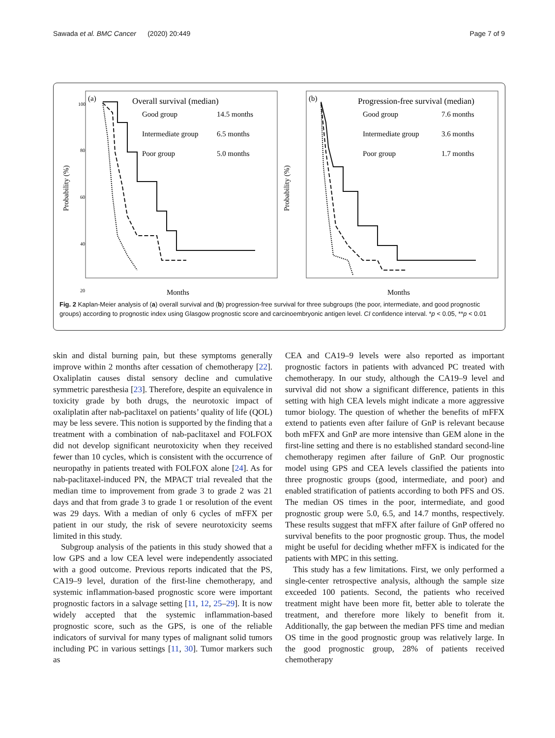Sawada et al. BMC Cancer (2020) 20:449 Page 7 of 9
(a)
Overall survival (median)
Good group
14.5 months
Intermediate group
6.5 months
Poor group
5.0 months
Probability (%)
100
80
60
40
20
Months
(b)
Progression-free survival (median)
Good group
7.6 months
Intermediate group
3.6 months
Poor group
1.7 months
Probability (%)
Months
Fig. 2 Kaplan-Meier analysis of (a) overall survival and (b) progression-free survival for three subgroups (the poor, intermediate, and good prognostic groups) according to prognostic index using Glasgow prognostic score and carcinoembryonic antigen level. CI confidence interval. *p < 0.05, **p < 0.01
skin and distal burning pain, but these symptoms generally improve within 2 months after cessation of chemotherapy [22]. Oxaliplatin causes distal sensory decline and cumulative symmetric paresthesia [23]. Therefore, despite an equivalence in toxicity grade by both drugs, the neurotoxic impact of oxaliplatin after nab-paclitaxel on patients’ quality of life (QOL) may be less severe. This notion is supported by the finding that a treatment with a combination of nab-paclitaxel and FOLFOX did not develop significant neurotoxicity when they received fewer than 10 cycles, which is consistent with the occurrence of neuropathy in patients treated with FOLFOX alone [24]. As for nab-paclitaxel-induced PN, the MPACT trial revealed that the median time to improvement from grade 3 to grade 2 was 21 days and that from grade 3 to grade 1 or resolution of the event was 29 days. With a median of only 6 cycles of mFFX per patient in our study, the risk of severe neurotoxicity seems limited in this study.
Subgroup analysis of the patients in this study showed that a low GPS and a low CEA level were independently associated with a good outcome. Previous reports indicated that the PS, CA19–9 level, duration of the first-line chemotherapy, and systemic inflammation-based prognostic score were important prognostic factors in a salvage setting [11, 12, 25–29]. It is now widely accepted that the systemic inflammation-based prognostic score, such as the GPS, is one of the reliable indicators of survival for many types of malignant solid tumors including PC in various settings [11, 30]. Tumor markers such as
CEA and CA19–9 levels were also reported as important prognostic factors in patients with advanced PC treated with chemotherapy. In our study, although the CA19–9 level and survival did not show a significant difference, patients in this setting with high CEA levels might indicate a more aggressive tumor biology. The question of whether the benefits of mFFX extend to patients even after failure of GnP is relevant because both mFFX and GnP are more intensive than GEM alone in the first-line setting and there is no established standard second-line chemotherapy regimen after failure of GnP. Our prognostic model using GPS and CEA levels classified the patients into three prognostic groups (good, intermediate, and poor) and enabled stratification of patients according to both PFS and OS. The median OS times in the poor, intermediate, and good prognostic group were 5.0, 6.5, and 14.7 months, respectively. These results suggest that mFFX after failure of GnP offered no survival benefits to the poor prognostic group. Thus, the model might be useful for deciding whether mFFX is indicated for the patients with MPC in this setting.
This study has a few limitations. First, we only performed a single-center retrospective analysis, although the sample size exceeded 100 patients. Second, the patients who received treatment might have been more fit, better able to tolerate the treatment, and therefore more likely to benefit from it. Additionally, the gap between the median PFS time and median OS time in the good prognostic group was relatively large. In the good prognostic group, 28% of patients received chemotherapy